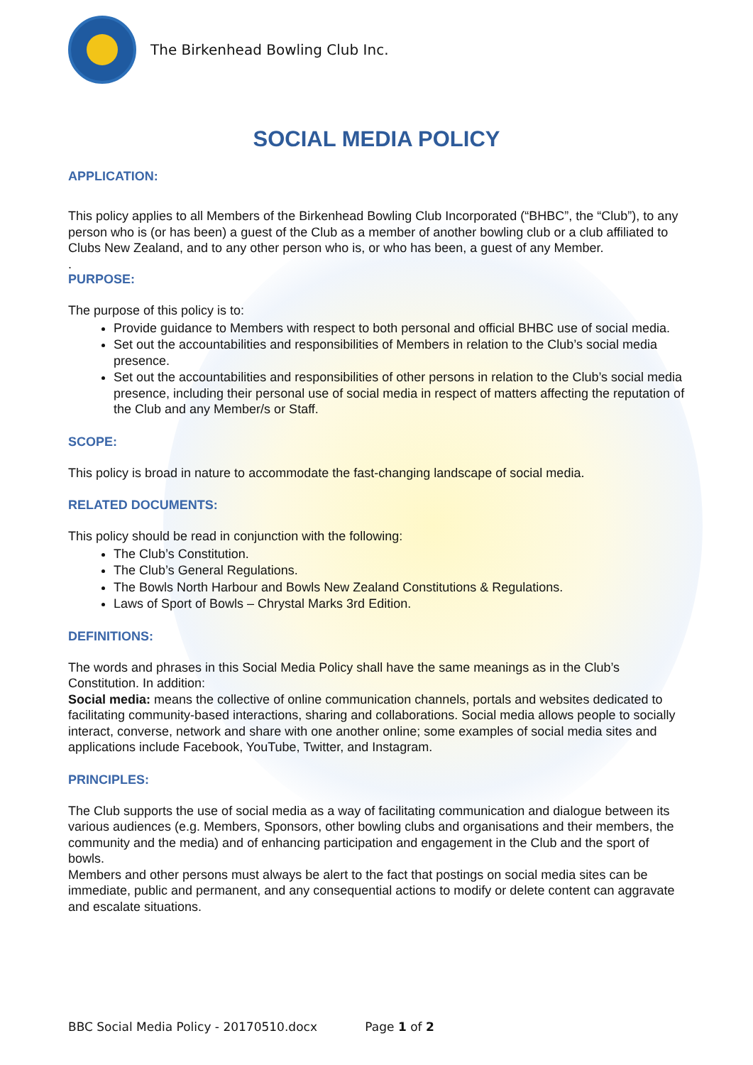The Birkenhead Bowling Club Inc.
SOCIAL MEDIA POLICY
APPLICATION:
This policy applies to all Members of the Birkenhead Bowling Club Incorporated (“BHBC”, the “Club”), to any person who is (or has been) a guest of the Club as a member of another bowling club or a club affiliated to Clubs New Zealand, and to any other person who is, or who has been, a guest of any Member.
.
PURPOSE:
The purpose of this policy is to:
Provide guidance to Members with respect to both personal and official BHBC use of social media.
Set out the accountabilities and responsibilities of Members in relation to the Club’s social media presence.
Set out the accountabilities and responsibilities of other persons in relation to the Club’s social media presence, including their personal use of social media in respect of matters affecting the reputation of the Club and any Member/s or Staff.
SCOPE:
This policy is broad in nature to accommodate the fast-changing landscape of social media.
RELATED DOCUMENTS:
This policy should be read in conjunction with the following:
The Club’s Constitution.
The Club’s General Regulations.
The Bowls North Harbour and Bowls New Zealand Constitutions & Regulations.
Laws of Sport of Bowls – Chrystal Marks 3rd Edition.
DEFINITIONS:
The words and phrases in this Social Media Policy shall have the same meanings as in the Club’s Constitution. In addition:
Social media: means the collective of online communication channels, portals and websites dedicated to facilitating community-based interactions, sharing and collaborations. Social media allows people to socially interact, converse, network and share with one another online; some examples of social media sites and applications include Facebook, YouTube, Twitter, and Instagram.
PRINCIPLES:
The Club supports the use of social media as a way of facilitating communication and dialogue between its various audiences (e.g. Members, Sponsors, other bowling clubs and organisations and their members, the community and the media) and of enhancing participation and engagement in the Club and the sport of bowls.
Members and other persons must always be alert to the fact that postings on social media sites can be immediate, public and permanent, and any consequential actions to modify or delete content can aggravate and escalate situations.
BBC Social Media Policy - 20170510.docx Page 1 of 2